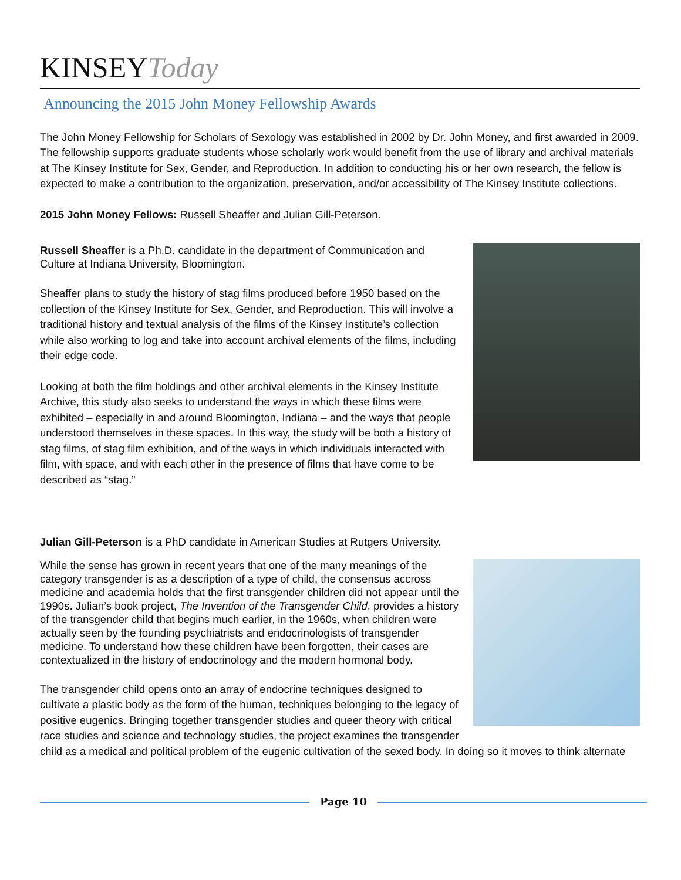KINSEYToday
Announcing the 2015 John Money Fellowship Awards
The John Money Fellowship for Scholars of Sexology was established in 2002 by Dr. John Money, and first awarded in 2009. The fellowship supports graduate students whose scholarly work would benefit from the use of library and archival materials at The Kinsey Institute for Sex, Gender, and Reproduction. In addition to conducting his or her own research, the fellow is expected to make a contribution to the organization, preservation, and/or accessibility of The Kinsey Institute collections.
2015 John Money Fellows: Russell Sheaffer and Julian Gill-Peterson.
Russell Sheaffer is a Ph.D. candidate in the department of Communication and Culture at Indiana University, Bloomington.
Sheaffer plans to study the history of stag films produced before 1950 based on the collection of the Kinsey Institute for Sex, Gender, and Reproduction. This will involve a traditional history and textual analysis of the films of the Kinsey Institute’s collection while also working to log and take into account archival elements of the films, including their edge code.
Looking at both the film holdings and other archival elements in the Kinsey Institute Archive, this study also seeks to understand the ways in which these films were exhibited – especially in and around Bloomington, Indiana – and the ways that people understood themselves in these spaces. In this way, the study will be both a history of stag films, of stag film exhibition, and of the ways in which individuals interacted with film, with space, and with each other in the presence of films that have come to be described as “stag.”
Julian Gill-Peterson is a PhD candidate in American Studies at Rutgers University.
While the sense has grown in recent years that one of the many meanings of the category transgender is as a description of a type of child, the consensus accross medicine and academia holds that the first transgender children did not appear until the 1990s. Julian’s book project, The Invention of the Transgender Child, provides a history of the transgender child that begins much earlier, in the 1960s, when children were actually seen by the founding psychiatrists and endocrinologists of transgender medicine. To understand how these children have been forgotten, their cases are contextualized in the history of endocrinology and the modern hormonal body.
The transgender child opens onto an array of endocrine techniques designed to cultivate a plastic body as the form of the human, techniques belonging to the legacy of positive eugenics. Bringing together transgender studies and queer theory with critical race studies and science and technology studies, the project examines the transgender child as a medical and political problem of the eugenic cultivation of the sexed body. In doing so it moves to think alternate
Page 10